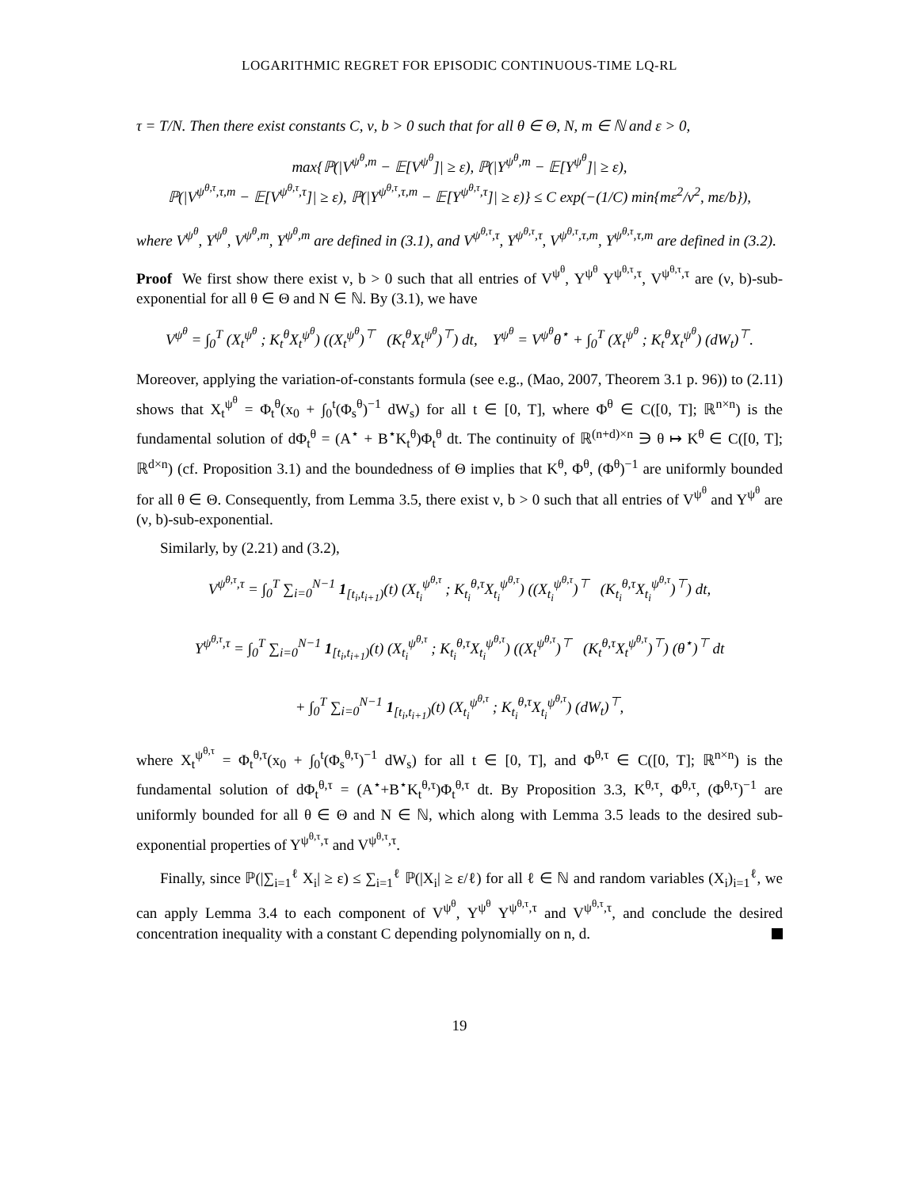LOGARITHMIC REGRET FOR EPISODIC CONTINUOUS-TIME LQ-RL
τ = T/N. Then there exist constants C, ν, b > 0 such that for all θ ∈ Θ, N, m ∈ ℕ and ε > 0,
max{ℙ(|V<sup>ψ<sup>θ</sup>,m</sup> − 𝔼[V<sup>ψ<sup>θ</sup></sup>]| ≥ ε), ℙ(|Y<sup>ψ<sup>θ</sup>,m</sup> − 𝔼[Y<sup>ψ<sup>θ</sup></sup>]| ≥ ε),
ℙ(|V<sup>ψ<sup>θ,τ</sup>,τ,m</sup> − 𝔼[V<sup>ψ<sup>θ,τ</sup>,τ</sup>]| ≥ ε), ℙ(|Y<sup>ψ<sup>θ,τ</sup>,τ,m</sup> − 𝔼[Y<sup>ψ<sup>θ,τ</sup>,τ</sup>]| ≥ ε)} ≤ C exp(−(1/C) min{mε<sup>2</sup>/ν<sup>2</sup>, mε/b}),
where V<sup>ψ<sup>θ</sup></sup>, Y<sup>ψ<sup>θ</sup></sup>, V<sup>ψ<sup>θ</sup>,m</sup>, Y<sup>ψ<sup>θ</sup>,m</sup> are defined in (3.1), and V<sup>ψ<sup>θ,τ</sup>,τ</sup>, Y<sup>ψ<sup>θ,τ</sup>,τ</sup>, V<sup>ψ<sup>θ,τ</sup>,τ,m</sup>, Y<sup>ψ<sup>θ,τ</sup>,τ,m</sup> are defined in (3.2).
Proof We first show there exist ν, b > 0 such that all entries of V<sup>ψ<sup>θ</sup></sup>, Y<sup>ψ<sup>θ</sup></sup> Y<sup>ψ<sup>θ,τ</sup>,τ</sup>, V<sup>ψ<sup>θ,τ</sup>,τ</sup> are (ν, b)-sub-exponential for all θ ∈ Θ and N ∈ ℕ. By (3.1), we have
V<sup>ψ<sup>θ</sup></sup> = ∫<sub>0</sub><sup>T</sup> (X<sub>t</sub><sup>ψ<sup>θ</sup></sup> ; K<sub>t</sub><sup>θ</sup>X<sub>t</sub><sup>ψ<sup>θ</sup></sup>) ((X<sub>t</sub><sup>ψ<sup>θ</sup></sup>)<sup>⊤</sup> (K<sub>t</sub><sup>θ</sup>X<sub>t</sub><sup>ψ<sup>θ</sup></sup>)<sup>⊤</sup>) dt, Y<sup>ψ<sup>θ</sup></sup> = V<sup>ψ<sup>θ</sup></sup>θ<sup>⋆</sup> + ∫<sub>0</sub><sup>T</sup> (X<sub>t</sub><sup>ψ<sup>θ</sup></sup> ; K<sub>t</sub><sup>θ</sup>X<sub>t</sub><sup>ψ<sup>θ</sup></sup>) (dW<sub>t</sub>)<sup>⊤</sup>.
Moreover, applying the variation-of-constants formula (see e.g., (Mao, 2007, Theorem 3.1 p. 96)) to (2.11) shows that X<sub>t</sub><sup>ψ<sup>θ</sup></sup> = Φ<sub>t</sub><sup>θ</sup>(x<sub>0</sub> + ∫<sub>0</sub><sup>t</sup>(Φ<sub>s</sub><sup>θ</sup>)<sup>−1</sup> dW<sub>s</sub>) for all t ∈ [0, T], where Φ<sup>θ</sup> ∈ C([0, T]; ℝ<sup>n×n</sup>) is the fundamental solution of dΦ<sub>t</sub><sup>θ</sup> = (A<sup>⋆</sup> + B<sup>⋆</sup>K<sub>t</sub><sup>θ</sup>)Φ<sub>t</sub><sup>θ</sup> dt. The continuity of ℝ<sup>(n+d)×n</sup> ∋ θ ↦ K<sup>θ</sup> ∈ C([0, T]; ℝ<sup>d×n</sup>) (cf. Proposition 3.1) and the boundedness of Θ implies that K<sup>θ</sup>, Φ<sup>θ</sup>, (Φ<sup>θ</sup>)<sup>−1</sup> are uniformly bounded for all θ ∈ Θ. Consequently, from Lemma 3.5, there exist ν, b > 0 such that all entries of V<sup>ψ<sup>θ</sup></sup> and Y<sup>ψ<sup>θ</sup></sup> are (ν, b)-sub-exponential.
Similarly, by (2.21) and (3.2),
V<sup>ψ<sup>θ,τ</sup>,τ</sup> = ∫<sub>0</sub><sup>T</sup> ∑<sub>i=0</sub><sup>N−1</sup> 1<sub>[t<sub>i</sub>,t<sub>i+1</sub>)</sub>(t) (X<sub>t<sub>i</sub></sub><sup>ψ<sup>θ,τ</sup></sup> ; K<sub>t<sub>i</sub></sub><sup>θ,τ</sup>X<sub>t<sub>i</sub></sub><sup>ψ<sup>θ,τ</sup></sup>) ((X<sub>t<sub>i</sub></sub><sup>ψ<sup>θ,τ</sup></sup>)<sup>⊤</sup> (K<sub>t<sub>i</sub></sub><sup>θ,τ</sup>X<sub>t<sub>i</sub></sub><sup>ψ<sup>θ,τ</sup></sup>)<sup>⊤</sup>) dt,
Y<sup>ψ<sup>θ,τ</sup>,τ</sup> = ∫<sub>0</sub><sup>T</sup> ∑<sub>i=0</sub><sup>N−1</sup> 1<sub>[t<sub>i</sub>,t<sub>i+1</sub>)</sub>(t) (X<sub>t<sub>i</sub></sub><sup>ψ<sup>θ,τ</sup></sup> ; K<sub>t<sub>i</sub></sub><sup>θ,τ</sup>X<sub>t<sub>i</sub></sub><sup>ψ<sup>θ,τ</sup></sup>) ((X<sub>t</sub><sup>ψ<sup>θ,τ</sup></sup>)<sup>⊤</sup> (K<sub>t</sub><sup>θ,τ</sup>X<sub>t</sub><sup>ψ<sup>θ,τ</sup></sup>)<sup>⊤</sup>) (θ<sup>⋆</sup>)<sup>⊤</sup> dt
+ ∫<sub>0</sub><sup>T</sup> ∑<sub>i=0</sub><sup>N−1</sup> 1<sub>[t<sub>i</sub>,t<sub>i+1</sub>)</sub>(t) (X<sub>t<sub>i</sub></sub><sup>ψ<sup>θ,τ</sup></sup> ; K<sub>t<sub>i</sub></sub><sup>θ,τ</sup>X<sub>t<sub>i</sub></sub><sup>ψ<sup>θ,τ</sup></sup>) (dW<sub>t</sub>)<sup>⊤</sup>,
where X<sub>t</sub><sup>ψ<sup>θ,τ</sup></sup> = Φ<sub>t</sub><sup>θ,τ</sup>(x<sub>0</sub> + ∫<sub>0</sub><sup>t</sup>(Φ<sub>s</sub><sup>θ,τ</sup>)<sup>−1</sup> dW<sub>s</sub>) for all t ∈ [0, T], and Φ<sup>θ,τ</sup> ∈ C([0, T]; ℝ<sup>n×n</sup>) is the fundamental solution of dΦ<sub>t</sub><sup>θ,τ</sup> = (A<sup>⋆</sup>+B<sup>⋆</sup>K<sub>t</sub><sup>θ,τ</sup>)Φ<sub>t</sub><sup>θ,τ</sup> dt. By Proposition 3.3, K<sup>θ,τ</sup>, Φ<sup>θ,τ</sup>, (Φ<sup>θ,τ</sup>)<sup>−1</sup> are uniformly bounded for all θ ∈ Θ and N ∈ ℕ, which along with Lemma 3.5 leads to the desired sub-exponential properties of Y<sup>ψ<sup>θ,τ</sup>,τ</sup> and V<sup>ψ<sup>θ,τ</sup>,τ</sup>.
Finally, since ℙ(|∑<sub>i=1</sub><sup>ℓ</sup> X<sub>i</sub>| ≥ ε) ≤ ∑<sub>i=1</sub><sup>ℓ</sup> ℙ(|X<sub>i</sub>| ≥ ε/ℓ) for all ℓ ∈ ℕ and random variables (X<sub>i</sub>)<sub>i=1</sub><sup>ℓ</sup>, we can apply Lemma 3.4 to each component of V<sup>ψ<sup>θ</sup></sup>, Y<sup>ψ<sup>θ</sup></sup> Y<sup>ψ<sup>θ,τ</sup>,τ</sup> and V<sup>ψ<sup>θ,τ</sup>,τ</sup>, and conclude the desired concentration inequality with a constant C depending polynomially on n, d.
19